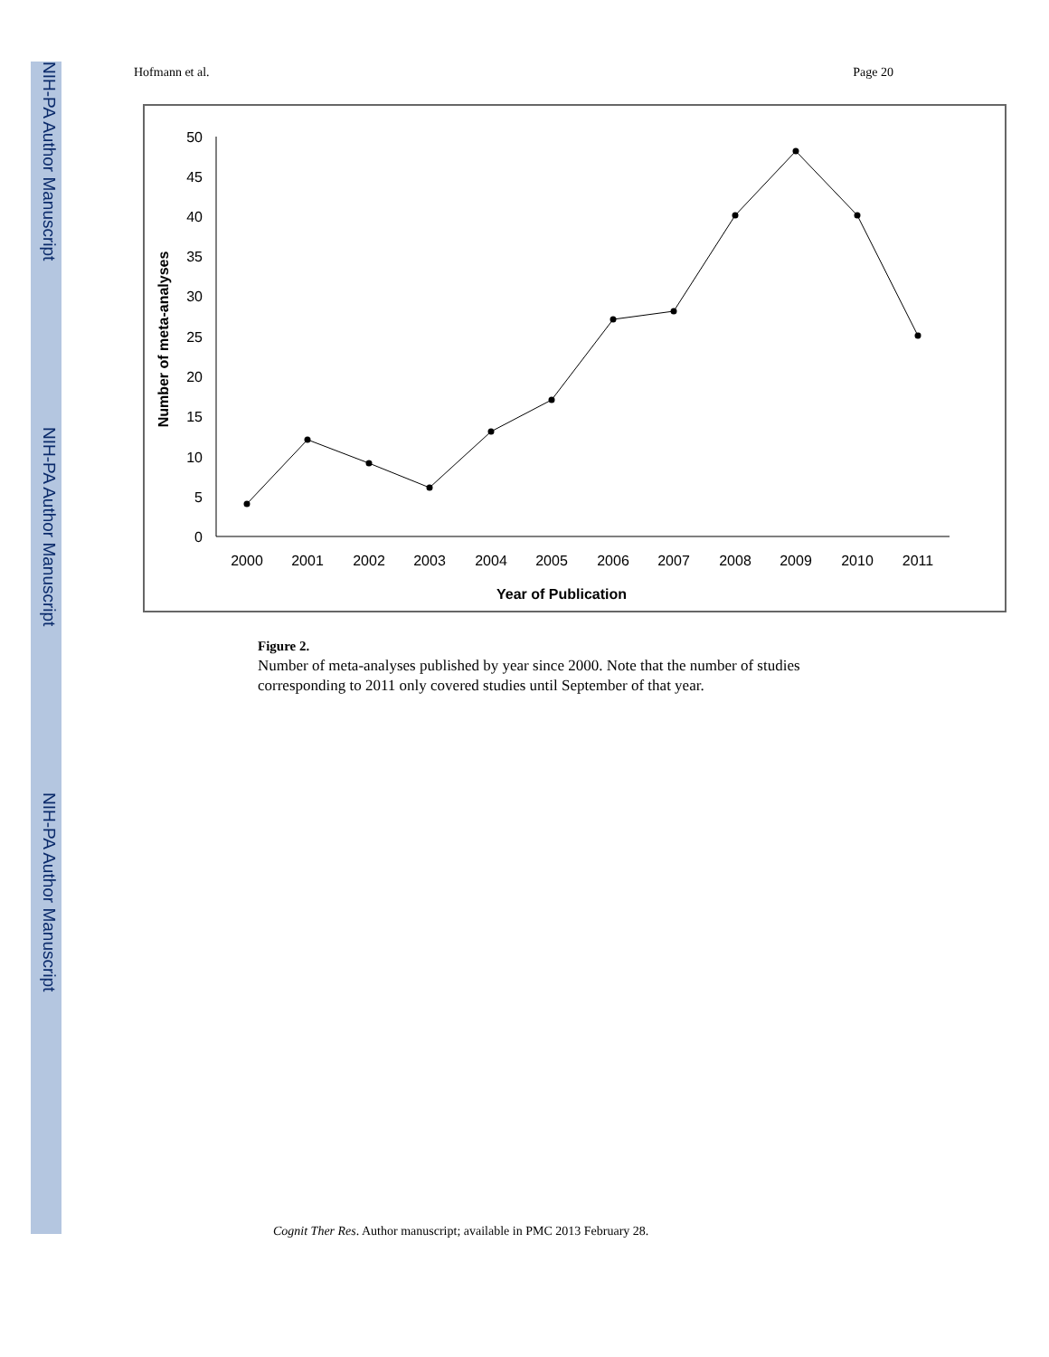NIH-PA Author Manuscript
NIH-PA Author Manuscript
NIH-PA Author Manuscript
Hofmann et al. Page 20
0
5
10
15
20
25
30
35
40
45
50
2000
2001
2002
2003
2004
2005
2006
2007
2008
2009
2010
2011
Year of Publication
Number of meta-analyses
Figure 2.
Number of meta-analyses published by year since 2000. Note that the number of studies corresponding to 2011 only covered studies until September of that year.
Cognit Ther Res. Author manuscript; available in PMC 2013 February 28.